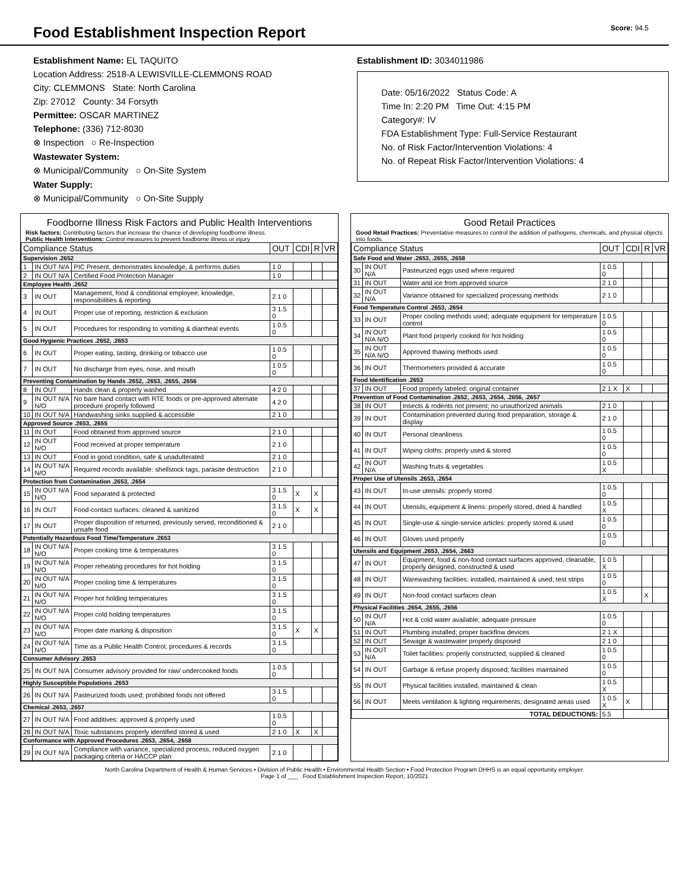Food Establishment Inspection Report
Score: 94.5
Establishment Name: EL TAQUITO
Location Address: 2518-A LEWISVILLE-CLEMMONS ROAD
City: CLEMMONS State: North Carolina
Zip: 27012 County: 34 Forsyth
Permittee: OSCAR MARTINEZ
Telephone: (336) 712-8030
⊗ Inspection ○ Re-Inspection
Wastewater System:
⊗ Municipal/Community ○ On-Site System
Water Supply:
⊗ Municipal/Community ○ On-Site Supply
Establishment ID: 3034011986
Date: 05/16/2022 Status Code: A
Time In: 2:20 PM Time Out: 4:15 PM
Category#: IV
FDA Establishment Type: Full-Service Restaurant
No. of Risk Factor/Intervention Violations: 4
No. of Repeat Risk Factor/Intervention Violations: 4
Foodborne Illness Risk Factors and Public Health Interventions
Risk factors: Contributing factors that increase the chance of developing foodborne illness.
Public Health Interventions: Control measures to prevent foodborne illness or injury
| Compliance Status | | | OUT | CDI | R | VR |
| --- | --- | --- | --- | --- | --- | --- |
| Supervision .2652 | | | | | | |
| 1 | IN OUT N/A | PIC Present, demonstrates knowledge, & performs duties | 1 0 | | | |
| 2 | IN OUT N/A | Certified Food Protection Manager | 1 0 | | | |
| Employee Health .2652 | | | | | | |
| 3 | IN OUT | Management, food & conditional employee; knowledge, responsibilities & reporting | 2 1 0 | | | |
| 4 | IN OUT | Proper use of reporting, restriction & exclusion | 3 1.5 0 | | | |
| 5 | IN OUT | Procedures for responding to vomiting & diarrheal events | 1 0.5 0 | | | |
| Good Hygienic Practices .2652, .2653 | | | | | | |
| 6 | IN OUT | Proper eating, tasting, drinking or tobacco use | 1 0.5 0 | | | |
| 7 | IN OUT | No discharge from eyes, nose, and mouth | 1 0.5 0 | | | |
| Preventing Contamination by Hands .2652, .2653, .2655, .2656 | | | | | | |
| 8 | IN OUT | Hands clean & properly washed | 4 2 0 | | | |
| 9 | IN OUT N/A N/O | No bare hand contact with RTE foods or pre-approved alternate procedure properly followed | 4 2 0 | | | |
| 10 | IN OUT N/A | Handwashing sinks supplied & accessible | 2 1 0 | | | |
| Approved Source .2653, .2655 | | | | | | |
| 11 | IN OUT | Food obtained from approved source | 2 1 0 | | | |
| 12 | IN OUT N/O | Food received at proper temperature | 2 1 0 | | | |
| 13 | IN OUT | Food in good condition, safe & unadulterated | 2 1 0 | | | |
| 14 | IN OUT N/A N/O | Required records available: shellstock tags, parasite destruction | 2 1 0 | | | |
| Protection from Contamination .2653, .2654 | | | | | | |
| 15 | IN OUT N/A N/O | Food separated & protected | 3 1.5 0 | X | X | |
| 16 | IN OUT | Food-contact surfaces: cleaned & sanitized | 3 1.5 0 | X | X | |
| 17 | IN OUT | Proper disposition of returned, previously served, reconditioned & unsafe food | 2 1 0 | | | |
| Potentially Hazardous Food Time/Temperature .2653 | | | | | | |
| 18 | IN OUT N/A N/O | Proper cooking time & temperatures | 3 1.5 0 | | | |
| 19 | IN OUT N/A N/O | Proper reheating procedures for hot holding | 3 1.5 0 | | | |
| 20 | IN OUT N/A N/O | Proper cooling time & temperatures | 3 1.5 0 | | | |
| 21 | IN OUT N/A N/O | Proper hot holding temperatures | 3 1.5 0 | | | |
| 22 | IN OUT N/A N/O | Proper cold holding temperatures | 3 1.5 0 | | | |
| 23 | IN OUT N/A N/O | Proper date marking & disposition | 3 1.5 0 | X | X | |
| 24 | IN OUT N/A N/O | Time as a Public Health Control; procedures & records | 3 1.5 0 | | | |
| Consumer Advisory .2653 | | | | | | |
| 25 | IN OUT N/A | Consumer advisory provided for raw/ undercooked foods | 1 0.5 0 | | | |
| Highly Susceptible Populations .2653 | | | | | | |
| 26 | IN OUT N/A | Pasteurized foods used; prohibited foods not offered | 3 1.5 0 | | | |
| Chemical .2653, .2657 | | | | | | |
| 27 | IN OUT N/A | Food additives: approved & properly used | 1 0.5 0 | | | |
| 28 | IN OUT N/A | Toxic substances properly identified stored & used | 2 1 0 | X | X | |
| Conformance with Approved Procedures .2653, .2654, .2658 | | | | | | |
| 29 | IN OUT N/A | Compliance with variance, specialized process, reduced oxygen packaging criteria or HACCP plan | 2 1 0 | | | |
Good Retail Practices
Good Retail Practices: Preventative measures to control the addition of pathogens, chemicals, and physical objects into foods.
| Compliance Status | | | OUT | CDI | R | VR |
| --- | --- | --- | --- | --- | --- | --- |
| Safe Food and Water .2653, .2655, .2658 | | | | | | |
| 30 | IN OUT N/A | Pasteurized eggs used where required | 1 0.5 0 | | | |
| 31 | IN OUT | Water and ice from approved source | 2 1 0 | | | |
| 32 | IN OUT N/A | Variance obtained for specialized processing methods | 2 1 0 | | | |
| Food Temperature Control .2653, .2654 | | | | | | |
| 33 | IN OUT | Proper cooling methods used; adequate equipment for temperature control | 1 0.5 0 | | | |
| 34 | IN OUT N/A N/O | Plant food properly cooked for hot holding | 1 0.5 0 | | | |
| 35 | IN OUT N/A N/O | Approved thawing methods used | 1 0.5 0 | | | |
| 36 | IN OUT | Thermometers provided & accurate | 1 0.5 0 | | | |
| Food Identification .2653 | | | | | | |
| 37 | IN OUT | Food properly labeled: original container | 2 1 X | X | | |
| Prevention of Food Contamination .2652, .2653, .2654, .2656, .2657 | | | | | | |
| 38 | IN OUT | Insects & rodents not present; no unauthorized animals | 2 1 0 | | | |
| 39 | IN OUT | Contamination prevented during food preparation, storage & display | 2 1 0 | | | |
| 40 | IN OUT | Personal cleanliness | 1 0.5 0 | | | |
| 41 | IN OUT | Wiping cloths: properly used & stored | 1 0.5 0 | | | |
| 42 | IN OUT N/A | Washing fruits & vegetables | 1 0.5 X | | | |
| Proper Use of Utensils .2653, .2654 | | | | | | |
| 43 | IN OUT | In-use utensils: properly stored | 1 0.5 0 | | | |
| 44 | IN OUT | Utensils, equipment & linens: properly stored, dried & handled | 1 0.5 X | | | |
| 45 | IN OUT | Single-use & single-service articles: properly stored & used | 1 0.5 0 | | | |
| 46 | IN OUT | Gloves used properly | 1 0.5 0 | | | |
| Utensils and Equipment .2653, .2654, .2663 | | | | | | |
| 47 | IN OUT | Equipment, food & non-food contact surfaces approved, cleanable, properly designed, constructed & used | 1 0.5 X | | | |
| 48 | IN OUT | Warewashing facilities: installed, maintained & used; test strips | 1 0.5 0 | | | |
| 49 | IN OUT | Non-food contact surfaces clean | 1 0.5 X | | X | |
| Physical Facilities .2654, .2655, .2656 | | | | | | |
| 50 | IN OUT N/A | Hot & cold water available; adequate pressure | 1 0.5 0 | | | |
| 51 | IN OUT | Plumbing installed; proper backflow devices | 2 1 X | | | |
| 52 | IN OUT | Sewage & wastewater properly disposed | 2 1 0 | | | |
| 53 | IN OUT N/A | Toilet facilities: properly constructed, supplied & cleaned | 1 0.5 0 | | | |
| 54 | IN OUT | Garbage & refuse properly disposed; facilities maintained | 1 0.5 0 | | | |
| 55 | IN OUT | Physical facilities installed, maintained & clean | 1 0.5 X | | | |
| 56 | IN OUT | Meets ventilation & lighting requirements; designated areas used | 1 0.5 X | X | | |
| TOTAL DEDUCTIONS: | | | 5.5 | | | |
North Carolina Department of Health & Human Services • Division of Public Health • Environmental Health Section • Food Protection Program DHHS is an equal opportunity employer.
Page 1 of ___ Food Establishment Inspection Report, 10/2021